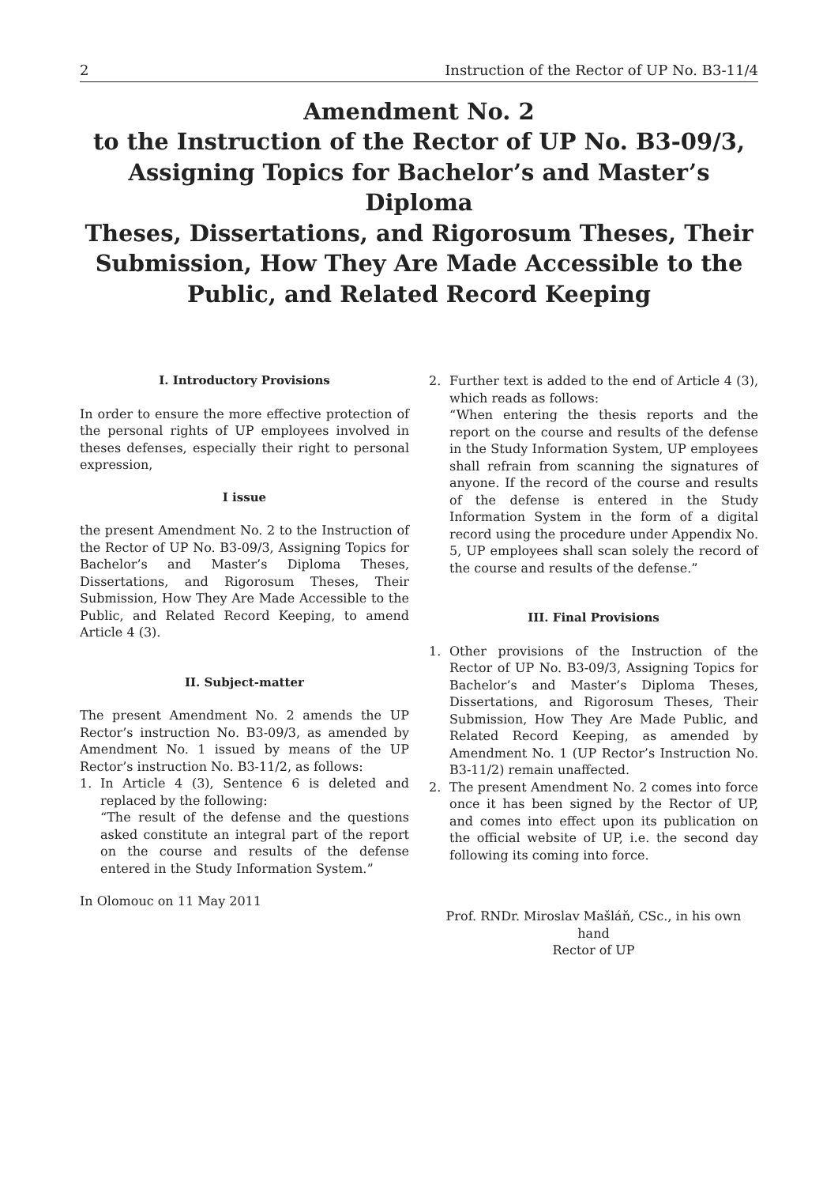2 Instruction of the Rector of UP No. B3-11/4
Amendment No. 2
to the Instruction of the Rector of UP No. B3-09/3,
Assigning Topics for Bachelor’s and Master’s Diploma
Theses, Dissertations, and Rigorosum Theses, Their
Submission, How They Are Made Accessible to the
Public, and Related Record Keeping
I. Introductory Provisions
In order to ensure the more effective protection of the personal rights of UP employees involved in theses defenses, especially their right to personal expression,
I issue
the present Amendment No. 2 to the Instruction of the Rector of UP No. B3-09/3, Assigning Topics for Bachelor’s and Master’s Diploma Theses, Dissertations, and Rigorosum Theses, Their Submission, How They Are Made Accessible to the Public, and Related Record Keeping, to amend Article 4 (3).
II. Subject-matter
The present Amendment No. 2 amends the UP Rector’s instruction No. B3-09/3, as amended by Amendment No. 1 issued by means of the UP Rector’s instruction No. B3-11/2, as follows:
1. In Article 4 (3), Sentence 6 is deleted and replaced by the following:
“The result of the defense and the questions asked constitute an integral part of the report on the course and results of the defense entered in the Study Information System.”
In Olomouc on 11 May 2011
2. Further text is added to the end of Article 4 (3), which reads as follows:
“When entering the thesis reports and the report on the course and results of the defense in the Study Information System, UP employees shall refrain from scanning the signatures of anyone. If the record of the course and results of the defense is entered in the Study Information System in the form of a digital record using the procedure under Appendix No. 5, UP employees shall scan solely the record of the course and results of the defense.”
III. Final Provisions
1. Other provisions of the Instruction of the Rector of UP No. B3-09/3, Assigning Topics for Bachelor’s and Master’s Diploma Theses, Dissertations, and Rigorosum Theses, Their Submission, How They Are Made Public, and Related Record Keeping, as amended by Amendment No. 1 (UP Rector’s Instruction No. B3-11/2) remain unaffected.
2. The present Amendment No. 2 comes into force once it has been signed by the Rector of UP, and comes into effect upon its publication on the official website of UP, i.e. the second day following its coming into force.
Prof. RNDr. Miroslav Mašláň, CSc., in his own hand
Rector of UP